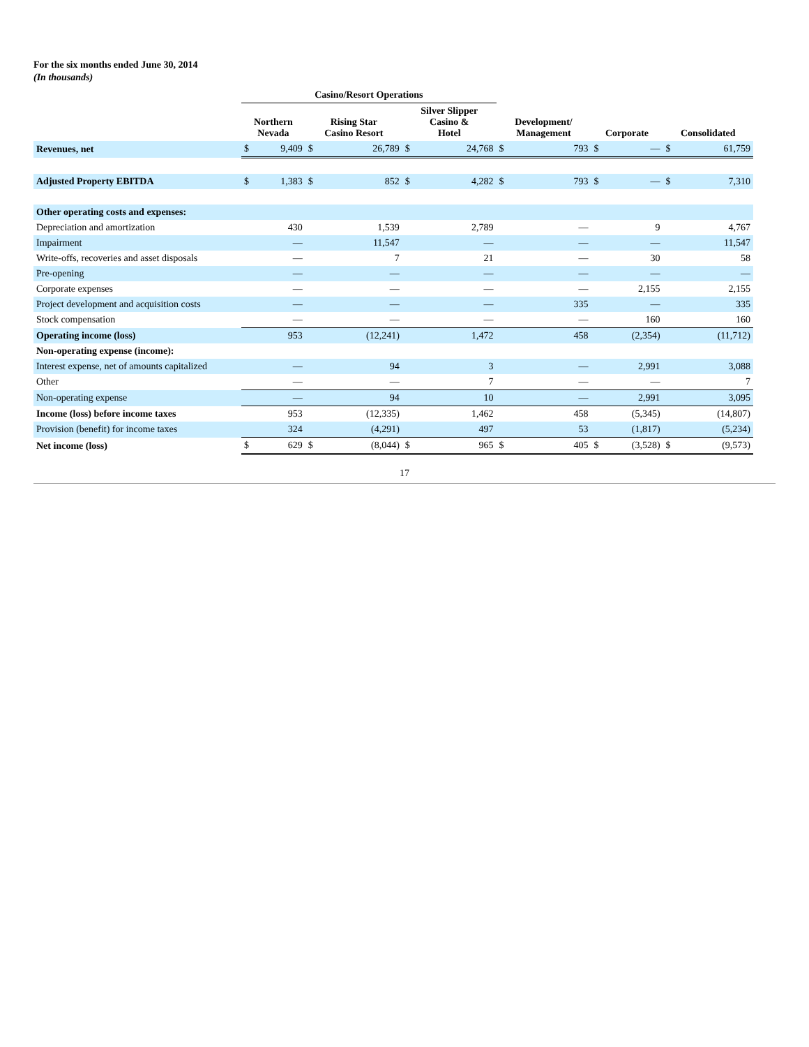For the six months ended June 30, 2014
(In thousands)
| | Casino/Resort Operations | | | | | | | | | | | |
| --- | --- | --- | --- | --- | --- | --- | --- | --- | --- | --- | --- | --- |
| | Northern Nevada | | Rising Star Casino Resort | | Silver Slipper Casino & Hotel | | Development/ Management | | Corporate | | Consolidated | |
| Revenues, net | $ | 9,409 | $ | 26,789 | $ | 24,768 | $ | 793 | $ | — | $ | 61,759 |
| Adjusted Property EBITDA | $ | 1,383 | $ | 852 | $ | 4,282 | $ | 793 | $ | — | $ | 7,310 |
| Other operating costs and expenses: | | | | | | | | | | | | |
| Depreciation and amortization | | 430 | | 1,539 | | 2,789 | | — | | 9 | | 4,767 |
| Impairment | | — | | 11,547 | | — | | — | | — | | 11,547 |
| Write-offs, recoveries and asset disposals | | — | | 7 | | 21 | | — | | 30 | | 58 |
| Pre-opening | | — | | — | | — | | — | | — | | — |
| Corporate expenses | | — | | — | | — | | — | | 2,155 | | 2,155 |
| Project development and acquisition costs | | — | | — | | — | | 335 | | — | | 335 |
| Stock compensation | | — | | — | | — | | — | | 160 | | 160 |
| Operating income (loss) | | 953 | | (12,241) | | 1,472 | | 458 | | (2,354) | | (11,712) |
| Non-operating expense (income): | | | | | | | | | | | | |
| Interest expense, net of amounts capitalized | | — | | 94 | | 3 | | — | | 2,991 | | 3,088 |
| Other | | — | | — | | 7 | | — | | — | | 7 |
| Non-operating expense | | — | | 94 | | 10 | | — | | 2,991 | | 3,095 |
| Income (loss) before income taxes | | 953 | | (12,335) | | 1,462 | | 458 | | (5,345) | | (14,807) |
| Provision (benefit) for income taxes | | 324 | | (4,291) | | 497 | | 53 | | (1,817) | | (5,234) |
| Net income (loss) | $ | 629 | $ | (8,044) | $ | 965 | $ | 405 | $ | (3,528) | $ | (9,573) |
17